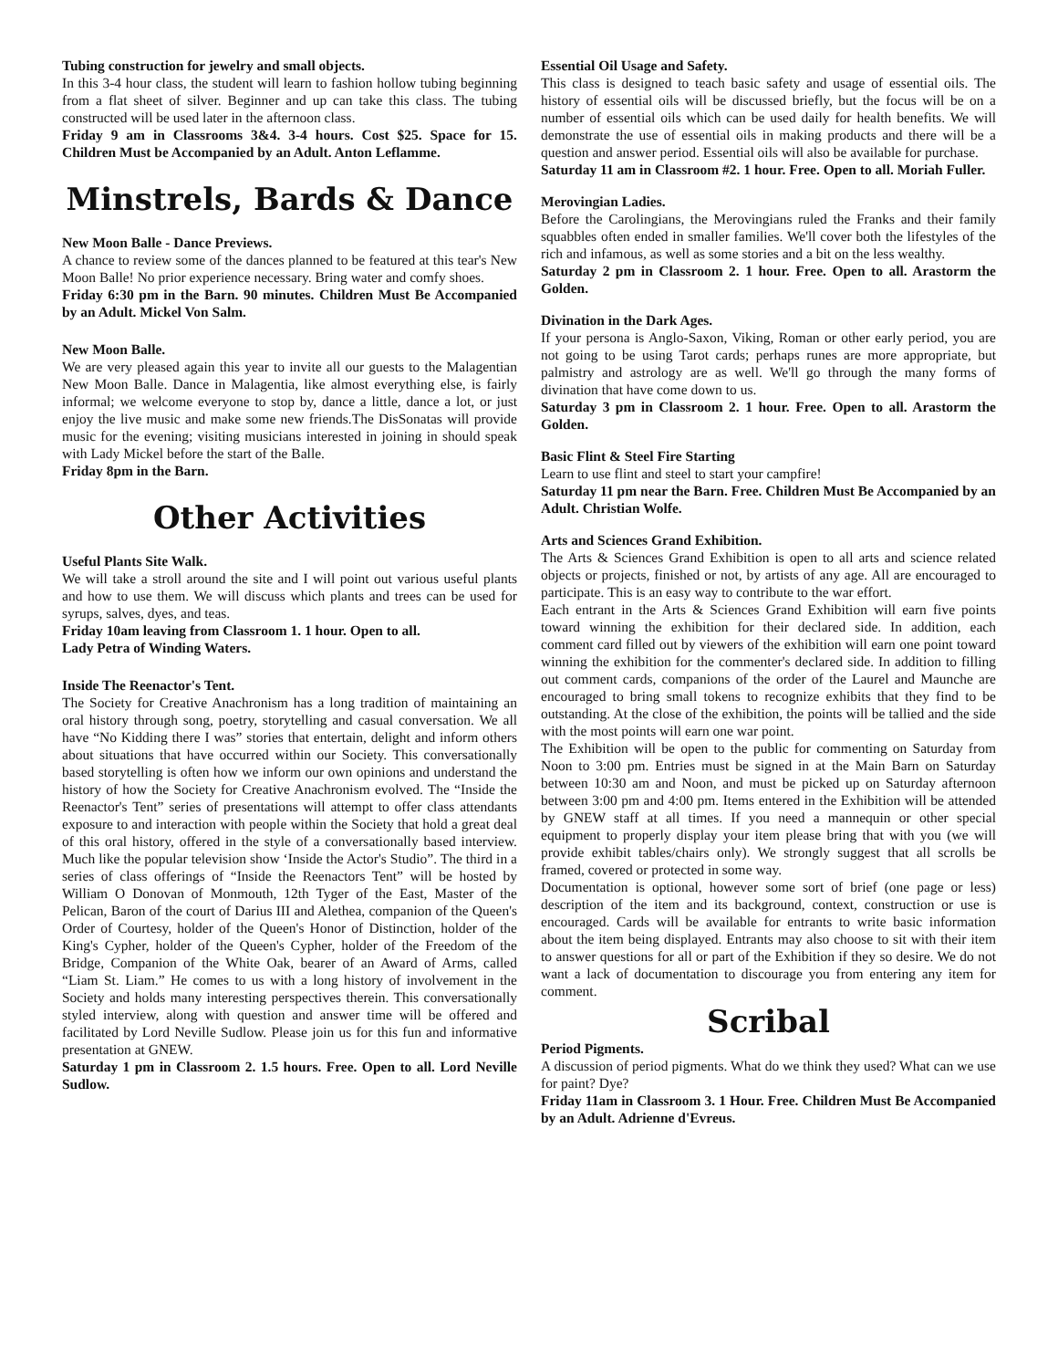Tubing construction for jewelry and small objects.
In this 3-4 hour class, the student will learn to fashion hollow tubing beginning from a flat sheet of silver. Beginner and up can take this class. The tubing constructed will be used later in the afternoon class.
Friday 9 am in Classrooms 3&4. 3-4 hours. Cost $25. Space for 15. Children Must be Accompanied by an Adult. Anton Leflamme.
Minstrels, Bards & Dance
New Moon Balle - Dance Previews.
A chance to review some of the dances planned to be featured at this tear's New Moon Balle! No prior experience necessary. Bring water and comfy shoes.
Friday 6:30 pm in the Barn. 90 minutes. Children Must Be Accompanied by an Adult. Mickel Von Salm.
New Moon Balle.
We are very pleased again this year to invite all our guests to the Malagentian New Moon Balle. Dance in Malagentia, like almost everything else, is fairly informal; we welcome everyone to stop by, dance a little, dance a lot, or just enjoy the live music and make some new friends.The DisSonatas will provide music for the evening; visiting musicians interested in joining in should speak with Lady Mickel before the start of the Balle.
Friday 8pm in the Barn.
Other Activities
Useful Plants Site Walk.
We will take a stroll around the site and I will point out various useful plants and how to use them. We will discuss which plants and trees can be used for syrups, salves, dyes, and teas.
Friday 10am leaving from Classroom 1. 1 hour. Open to all.
Lady Petra of Winding Waters.
Inside The Reenactor's Tent.
The Society for Creative Anachronism has a long tradition of maintaining an oral history through song, poetry, storytelling and casual conversation. We all have “No Kidding there I was” stories that entertain, delight and inform others about situations that have occurred within our Society. This conversationally based storytelling is often how we inform our own opinions and understand the history of how the Society for Creative Anachronism evolved. The “Inside the Reenactor's Tent” series of presentations will attempt to offer class attendants exposure to and interaction with people within the Society that hold a great deal of this oral history, offered in the style of a conversationally based interview. Much like the popular television show ‘Inside the Actor's Studio”. The third in a series of class offerings of “Inside the Reenactors Tent” will be hosted by William O Donovan of Monmouth, 12th Tyger of the East, Master of the Pelican, Baron of the court of Darius III and Alethea, companion of the Queen's Order of Courtesy, holder of the Queen's Honor of Distinction, holder of the King's Cypher, holder of the Queen's Cypher, holder of the Freedom of the Bridge, Companion of the White Oak, bearer of an Award of Arms, called “Liam St. Liam.” He comes to us with a long history of involvement in the Society and holds many interesting perspectives therein. This conversationally styled interview, along with question and answer time will be offered and facilitated by Lord Neville Sudlow. Please join us for this fun and informative presentation at GNEW.
Saturday 1 pm in Classroom 2. 1.5 hours. Free. Open to all. Lord Neville Sudlow.
Essential Oil Usage and Safety.
This class is designed to teach basic safety and usage of essential oils. The history of essential oils will be discussed briefly, but the focus will be on a number of essential oils which can be used daily for health benefits. We will demonstrate the use of essential oils in making products and there will be a question and answer period. Essential oils will also be available for purchase.
Saturday 11 am in Classroom #2. 1 hour. Free. Open to all. Moriah Fuller.
Merovingian Ladies.
Before the Carolingians, the Merovingians ruled the Franks and their family squabbles often ended in smaller families. We'll cover both the lifestyles of the rich and infamous, as well as some stories and a bit on the less wealthy.
Saturday 2 pm in Classroom 2. 1 hour. Free. Open to all. Arastorm the Golden.
Divination in the Dark Ages.
If your persona is Anglo-Saxon, Viking, Roman or other early period, you are not going to be using Tarot cards; perhaps runes are more appropriate, but palmistry and astrology are as well. We'll go through the many forms of divination that have come down to us.
Saturday 3 pm in Classroom 2. 1 hour. Free. Open to all. Arastorm the Golden.
Basic Flint & Steel Fire Starting
Learn to use flint and steel to start your campfire!
Saturday 11 pm near the Barn. Free. Children Must Be Accompanied by an Adult. Christian Wolfe.
Arts and Sciences Grand Exhibition.
The Arts & Sciences Grand Exhibition is open to all arts and science related objects or projects, finished or not, by artists of any age. All are encouraged to participate. This is an easy way to contribute to the war effort.
Each entrant in the Arts & Sciences Grand Exhibition will earn five points toward winning the exhibition for their declared side. In addition, each comment card filled out by viewers of the exhibition will earn one point toward winning the exhibition for the commenter's declared side. In addition to filling out comment cards, companions of the order of the Laurel and Maunche are encouraged to bring small tokens to recognize exhibits that they find to be outstanding. At the close of the exhibition, the points will be tallied and the side with the most points will earn one war point.
The Exhibition will be open to the public for commenting on Saturday from Noon to 3:00 pm. Entries must be signed in at the Main Barn on Saturday between 10:30 am and Noon, and must be picked up on Saturday afternoon between 3:00 pm and 4:00 pm. Items entered in the Exhibition will be attended by GNEW staff at all times. If you need a mannequin or other special equipment to properly display your item please bring that with you (we will provide exhibit tables/chairs only). We strongly suggest that all scrolls be framed, covered or protected in some way.
Documentation is optional, however some sort of brief (one page or less) description of the item and its background, context, construction or use is encouraged. Cards will be available for entrants to write basic information about the item being displayed. Entrants may also choose to sit with their item to answer questions for all or part of the Exhibition if they so desire. We do not want a lack of documentation to discourage you from entering any item for comment.
Scribal
Period Pigments.
A discussion of period pigments. What do we think they used? What can we use for paint? Dye?
Friday 11am in Classroom 3. 1 Hour. Free. Children Must Be Accompanied by an Adult. Adrienne d'Evreus.